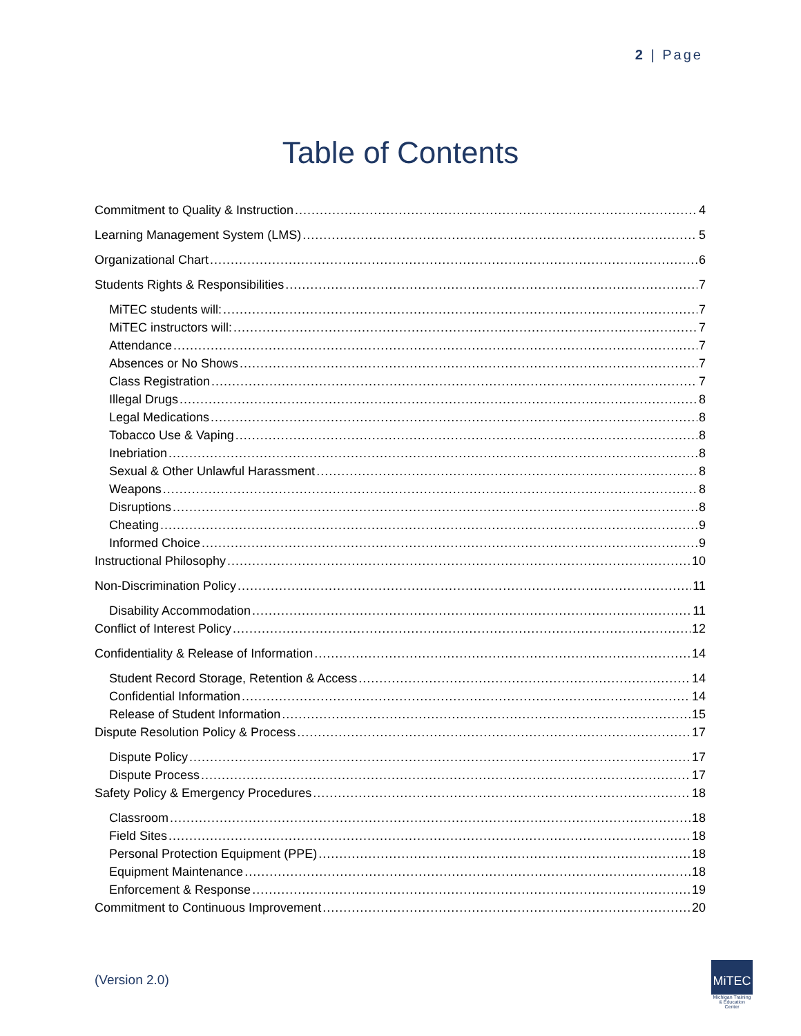2 | Page
Table of Contents
Commitment to Quality & Instruction 4
Learning Management System (LMS) 5
Organizational Chart 6
Students Rights & Responsibilities 7
MiTEC students will: 7
MiTEC instructors will: 7
Attendance 7
Absences or No Shows 7
Class Registration 7
Illegal Drugs 8
Legal Medications 8
Tobacco Use & Vaping 8
Inebriation 8
Sexual & Other Unlawful Harassment 8
Weapons 8
Disruptions 8
Cheating 9
Informed Choice 9
Instructional Philosophy 10
Non-Discrimination Policy 11
Disability Accommodation 11
Conflict of Interest Policy 12
Confidentiality & Release of Information 14
Student Record Storage, Retention & Access 14
Confidential Information 14
Release of Student Information 15
Dispute Resolution Policy & Process 17
Dispute Policy 17
Dispute Process 17
Safety Policy & Emergency Procedures 18
Classroom 18
Field Sites 18
Personal Protection Equipment (PPE) 18
Equipment Maintenance 18
Enforcement & Response 19
Commitment to Continuous Improvement 20
(Version 2.0)
MiTEC
Michigan Training & Education Center